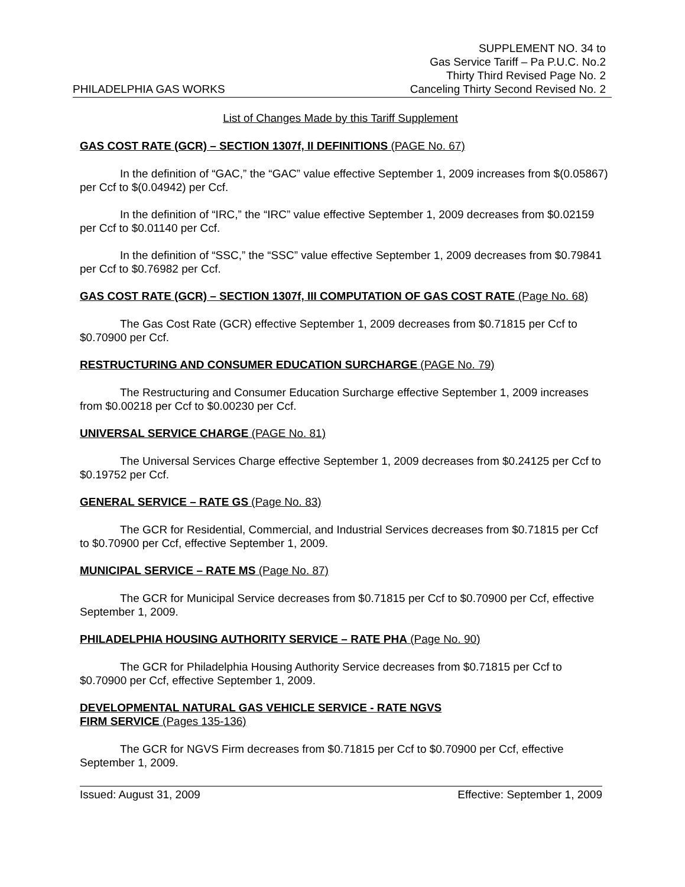PHILADELPHIA GAS WORKS
SUPPLEMENT NO. 34 to
Gas Service Tariff – Pa P.U.C. No.2
Thirty Third Revised Page No. 2
Canceling Thirty Second Revised No. 2
List of Changes Made by this Tariff Supplement
GAS COST RATE (GCR) – SECTION 1307f, II DEFINITIONS (PAGE No. 67)
In the definition of “GAC,” the “GAC” value effective September 1, 2009 increases from $(0.05867) per Ccf to $(0.04942) per Ccf.
In the definition of “IRC,” the “IRC” value effective September 1, 2009 decreases from $0.02159 per Ccf to $0.01140 per Ccf.
In the definition of “SSC,” the “SSC” value effective September 1, 2009 decreases from $0.79841 per Ccf to $0.76982 per Ccf.
GAS COST RATE (GCR) – SECTION 1307f, III COMPUTATION OF GAS COST RATE (Page No. 68)
The Gas Cost Rate (GCR) effective September 1, 2009 decreases from $0.71815 per Ccf to $0.70900 per Ccf.
RESTRUCTURING AND CONSUMER EDUCATION SURCHARGE (PAGE No. 79)
The Restructuring and Consumer Education Surcharge effective September 1, 2009 increases from $0.00218 per Ccf to $0.00230 per Ccf.
UNIVERSAL SERVICE CHARGE (PAGE No. 81)
The Universal Services Charge effective September 1, 2009 decreases from $0.24125 per Ccf to $0.19752 per Ccf.
GENERAL SERVICE – RATE GS (Page No. 83)
The GCR for Residential, Commercial, and Industrial Services decreases from $0.71815 per Ccf to $0.70900 per Ccf, effective September 1, 2009.
MUNICIPAL SERVICE – RATE MS (Page No. 87)
The GCR for Municipal Service decreases from $0.71815 per Ccf to $0.70900 per Ccf, effective September 1, 2009.
PHILADELPHIA HOUSING AUTHORITY SERVICE – RATE PHA (Page No. 90)
The GCR for Philadelphia Housing Authority Service decreases from $0.71815 per Ccf to $0.70900 per Ccf, effective September 1, 2009.
DEVELOPMENTAL NATURAL GAS VEHICLE SERVICE - RATE NGVS
FIRM SERVICE (Pages 135-136)
The GCR for NGVS Firm decreases from $0.71815 per Ccf to $0.70900 per Ccf, effective September 1, 2009.
Issued: August 31, 2009 Effective: September 1, 2009